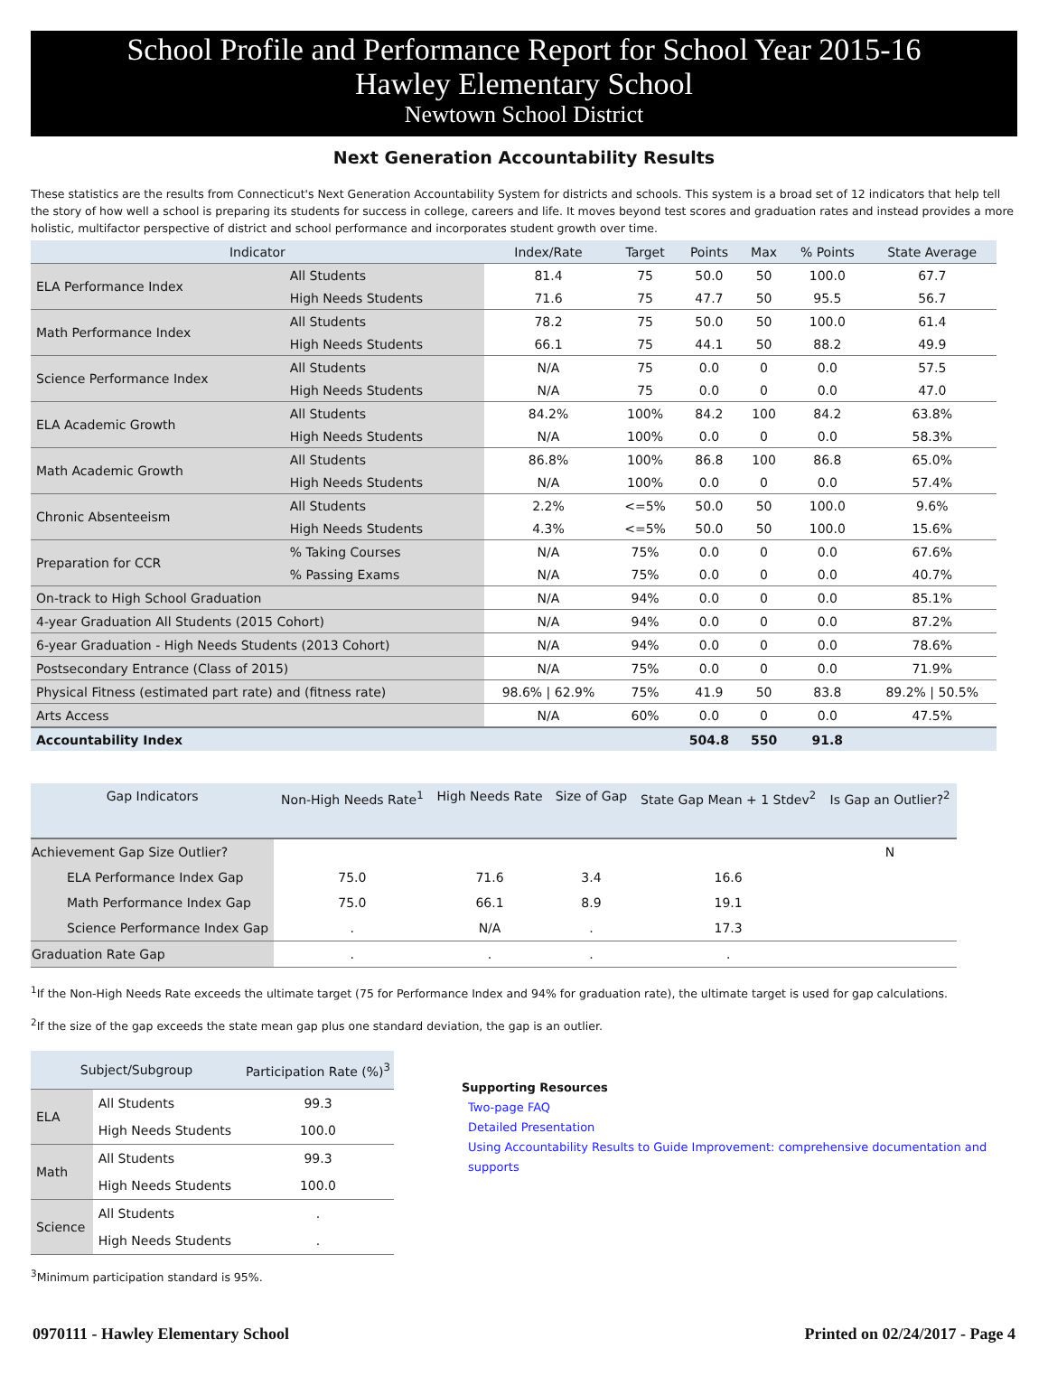School Profile and Performance Report for School Year 2015-16
Hawley Elementary School
Newtown School District
Next Generation Accountability Results
These statistics are the results from Connecticut's Next Generation Accountability System for districts and schools. This system is a broad set of 12 indicators that help tell the story of how well a school is preparing its students for success in college, careers and life. It moves beyond test scores and graduation rates and instead provides a more holistic, multifactor perspective of district and school performance and incorporates student growth over time.
| Indicator | | Index/Rate | Target | Points | Max | % Points | State Average |
| --- | --- | --- | --- | --- | --- | --- | --- |
| ELA Performance Index | All Students | 81.4 | 75 | 50.0 | 50 | 100.0 | 67.7 |
| | High Needs Students | 71.6 | 75 | 47.7 | 50 | 95.5 | 56.7 |
| Math Performance Index | All Students | 78.2 | 75 | 50.0 | 50 | 100.0 | 61.4 |
| | High Needs Students | 66.1 | 75 | 44.1 | 50 | 88.2 | 49.9 |
| Science Performance Index | All Students | N/A | 75 | 0.0 | 0 | 0.0 | 57.5 |
| | High Needs Students | N/A | 75 | 0.0 | 0 | 0.0 | 47.0 |
| ELA Academic Growth | All Students | 84.2% | 100% | 84.2 | 100 | 84.2 | 63.8% |
| | High Needs Students | N/A | 100% | 0.0 | 0 | 0.0 | 58.3% |
| Math Academic Growth | All Students | 86.8% | 100% | 86.8 | 100 | 86.8 | 65.0% |
| | High Needs Students | N/A | 100% | 0.0 | 0 | 0.0 | 57.4% |
| Chronic Absenteeism | All Students | 2.2% | <=5% | 50.0 | 50 | 100.0 | 9.6% |
| | High Needs Students | 4.3% | <=5% | 50.0 | 50 | 100.0 | 15.6% |
| Preparation for CCR | % Taking Courses | N/A | 75% | 0.0 | 0 | 0.0 | 67.6% |
| | % Passing Exams | N/A | 75% | 0.0 | 0 | 0.0 | 40.7% |
| On-track to High School Graduation | | N/A | 94% | 0.0 | 0 | 0.0 | 85.1% |
| 4-year Graduation All Students (2015 Cohort) | | N/A | 94% | 0.0 | 0 | 0.0 | 87.2% |
| 6-year Graduation - High Needs Students (2013 Cohort) | | N/A | 94% | 0.0 | 0 | 0.0 | 78.6% |
| Postsecondary Entrance (Class of 2015) | | N/A | 75% | 0.0 | 0 | 0.0 | 71.9% |
| Physical Fitness (estimated part rate) and (fitness rate) | | 98.6% / 62.9% | 75% | 41.9 | 50 | 83.8 | 89.2% / 50.5% |
| Arts Access | | N/A | 60% | 0.0 | 0 | 0.0 | 47.5% |
| Accountability Index | | | | 504.8 | 550 | 91.8 | |
| Gap Indicators | Non-High Needs Rate<sup>1</sup> | High Needs Rate | Size of Gap | State Gap Mean + 1 Stdev<sup>2</sup> | Is Gap an Outlier?<sup>2</sup> |
| --- | --- | --- | --- | --- | --- |
| Achievement Gap Size Outlier? | | | | | N |
| ELA Performance Index Gap | 75.0 | 71.6 | 3.4 | 16.6 | |
| Math Performance Index Gap | 75.0 | 66.1 | 8.9 | 19.1 | |
| Science Performance Index Gap | . | N/A | . | 17.3 | |
| Graduation Rate Gap | . | . | . | . | |
<sup>1</sup> If the Non-High Needs Rate exceeds the ultimate target (75 for Performance Index and 94% for graduation rate), the ultimate target is used for gap calculations.
<sup>2</sup> If the size of the gap exceeds the state mean gap plus one standard deviation, the gap is an outlier.
| Subject/Subgroup | | Participation Rate (%)<sup>3</sup> |
| --- | --- | --- |
| ELA | All Students | 99.3 |
| | High Needs Students | 100.0 |
| Math | All Students | 99.3 |
| | High Needs Students | 100.0 |
| Science | All Students | . |
| | High Needs Students | . |
<sup>3</sup> Minimum participation standard is 95%.
Supporting Resources
Two-page FAQ
Detailed Presentation
Using Accountability Results to Guide Improvement: comprehensive documentation and supports
0970111 - Hawley Elementary School Printed on 02/24/2017 - Page 4